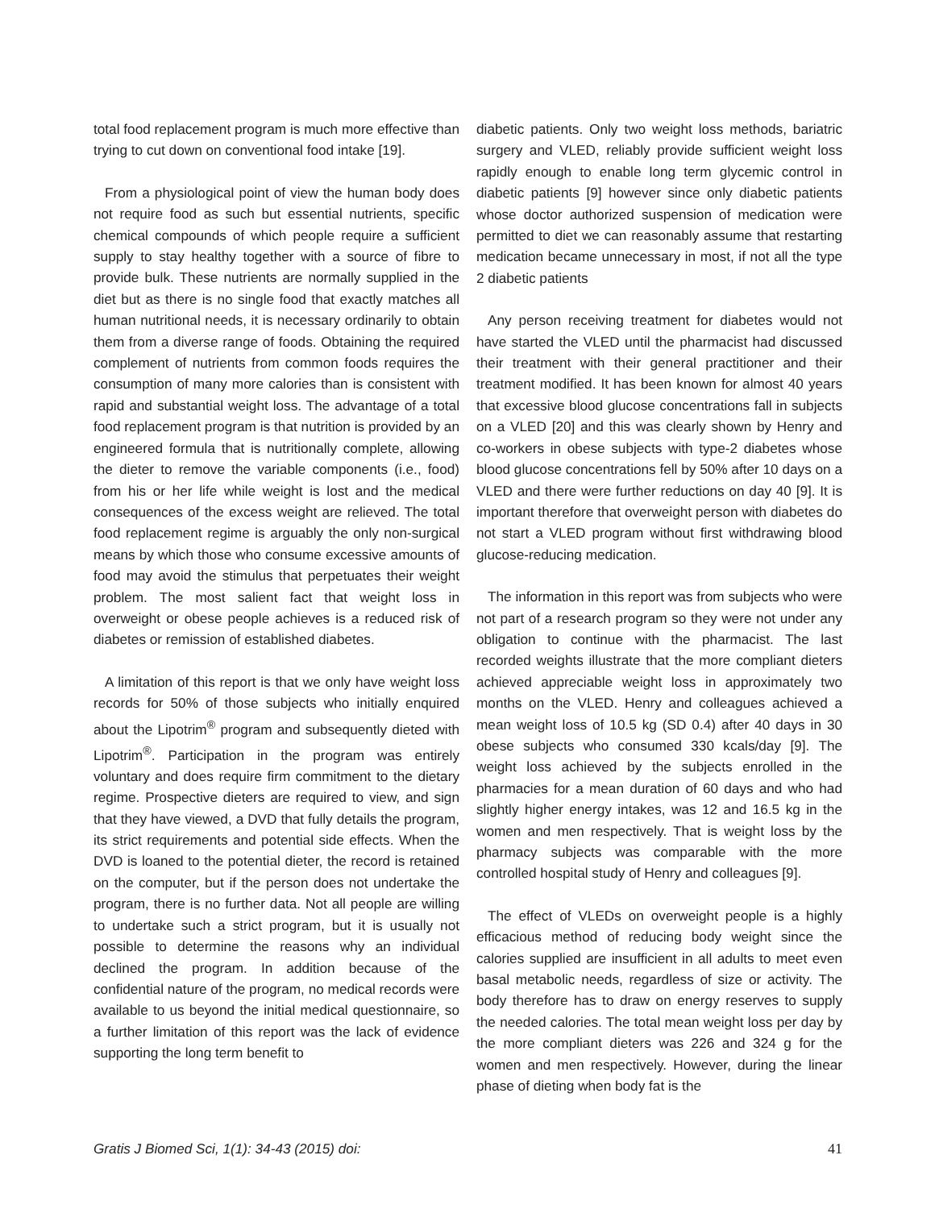total food replacement program is much more effective than trying to cut down on conventional food intake [19].
From a physiological point of view the human body does not require food as such but essential nutrients, specific chemical compounds of which people require a sufficient supply to stay healthy together with a source of fibre to provide bulk. These nutrients are normally supplied in the diet but as there is no single food that exactly matches all human nutritional needs, it is necessary ordinarily to obtain them from a diverse range of foods. Obtaining the required complement of nutrients from common foods requires the consumption of many more calories than is consistent with rapid and substantial weight loss. The advantage of a total food replacement program is that nutrition is provided by an engineered formula that is nutritionally complete, allowing the dieter to remove the variable components (i.e., food) from his or her life while weight is lost and the medical consequences of the excess weight are relieved. The total food replacement regime is arguably the only non-surgical means by which those who consume excessive amounts of food may avoid the stimulus that perpetuates their weight problem. The most salient fact that weight loss in overweight or obese people achieves is a reduced risk of diabetes or remission of established diabetes.
A limitation of this report is that we only have weight loss records for 50% of those subjects who initially enquired about the Lipotrim<sup>®</sup> program and subsequently dieted with Lipotrim<sup>®</sup>. Participation in the program was entirely voluntary and does require firm commitment to the dietary regime. Prospective dieters are required to view, and sign that they have viewed, a DVD that fully details the program, its strict requirements and potential side effects. When the DVD is loaned to the potential dieter, the record is retained on the computer, but if the person does not undertake the program, there is no further data. Not all people are willing to undertake such a strict program, but it is usually not possible to determine the reasons why an individual declined the program. In addition because of the confidential nature of the program, no medical records were available to us beyond the initial medical questionnaire, so a further limitation of this report was the lack of evidence supporting the long term benefit to
diabetic patients. Only two weight loss methods, bariatric surgery and VLED, reliably provide sufficient weight loss rapidly enough to enable long term glycemic control in diabetic patients [9] however since only diabetic patients whose doctor authorized suspension of medication were permitted to diet we can reasonably assume that restarting medication became unnecessary in most, if not all the type 2 diabetic patients
Any person receiving treatment for diabetes would not have started the VLED until the pharmacist had discussed their treatment with their general practitioner and their treatment modified. It has been known for almost 40 years that excessive blood glucose concentrations fall in subjects on a VLED [20] and this was clearly shown by Henry and co-workers in obese subjects with type-2 diabetes whose blood glucose concentrations fell by 50% after 10 days on a VLED and there were further reductions on day 40 [9]. It is important therefore that overweight person with diabetes do not start a VLED program without first withdrawing blood glucose-reducing medication.
The information in this report was from subjects who were not part of a research program so they were not under any obligation to continue with the pharmacist. The last recorded weights illustrate that the more compliant dieters achieved appreciable weight loss in approximately two months on the VLED. Henry and colleagues achieved a mean weight loss of 10.5 kg (SD 0.4) after 40 days in 30 obese subjects who consumed 330 kcals/day [9]. The weight loss achieved by the subjects enrolled in the pharmacies for a mean duration of 60 days and who had slightly higher energy intakes, was 12 and 16.5 kg in the women and men respectively. That is weight loss by the pharmacy subjects was comparable with the more controlled hospital study of Henry and colleagues [9].
The effect of VLEDs on overweight people is a highly efficacious method of reducing body weight since the calories supplied are insufficient in all adults to meet even basal metabolic needs, regardless of size or activity. The body therefore has to draw on energy reserves to supply the needed calories. The total mean weight loss per day by the more compliant dieters was 226 and 324 g for the women and men respectively. However, during the linear phase of dieting when body fat is the
Gratis J Biomed Sci, 1(1): 34-43 (2015) doi: 41